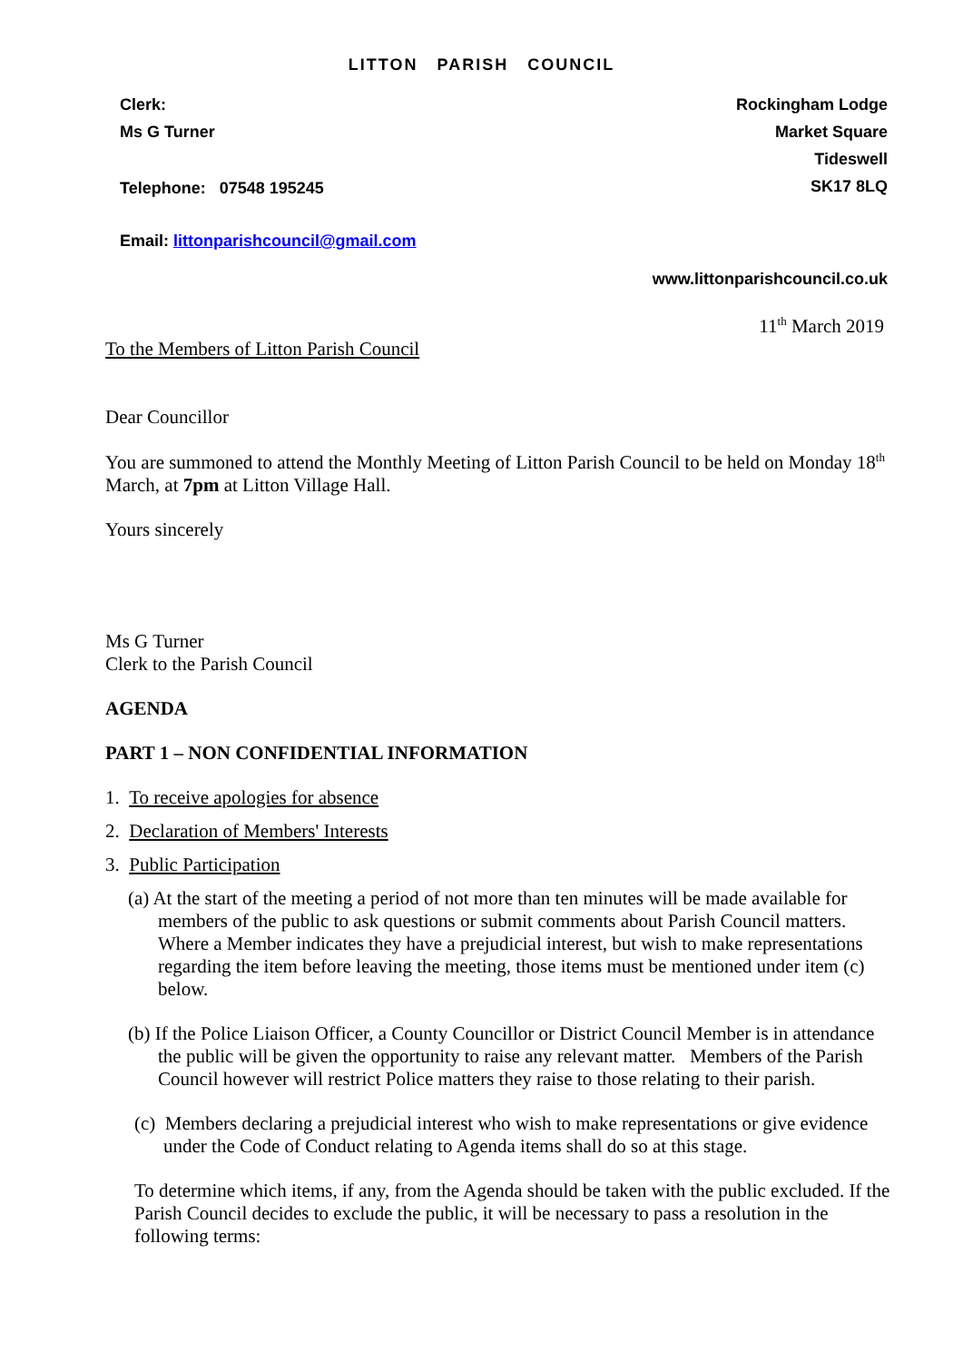LITTON PARISH COUNCIL
Clerk:
Ms G Turner
Telephone: 07548 195245
Email: littonparishcouncil@gmail.com
Rockingham Lodge
Market Square
Tideswell
SK17 8LQ
www.littonparishcouncil.co.uk
11<sup>th</sup> March 2019
To the Members of Litton Parish Council
Dear Councillor
You are summoned to attend the Monthly Meeting of Litton Parish Council to be held on Monday 18<sup>th</sup> March, at 7pm at Litton Village Hall.
Yours sincerely
Ms G Turner
Clerk to the Parish Council
AGENDA
PART 1 – NON CONFIDENTIAL INFORMATION
1. To receive apologies for absence
2. Declaration of Members' Interests
3. Public Participation
(a) At the start of the meeting a period of not more than ten minutes will be made available for members of the public to ask questions or submit comments about Parish Council matters. Where a Member indicates they have a prejudicial interest, but wish to make representations regarding the item before leaving the meeting, those items must be mentioned under item (c) below.
(b) If the Police Liaison Officer, a County Councillor or District Council Member is in attendance the public will be given the opportunity to raise any relevant matter. Members of the Parish Council however will restrict Police matters they raise to those relating to their parish.
(c) Members declaring a prejudicial interest who wish to make representations or give evidence under the Code of Conduct relating to Agenda items shall do so at this stage.
To determine which items, if any, from the Agenda should be taken with the public excluded. If the Parish Council decides to exclude the public, it will be necessary to pass a resolution in the following terms: